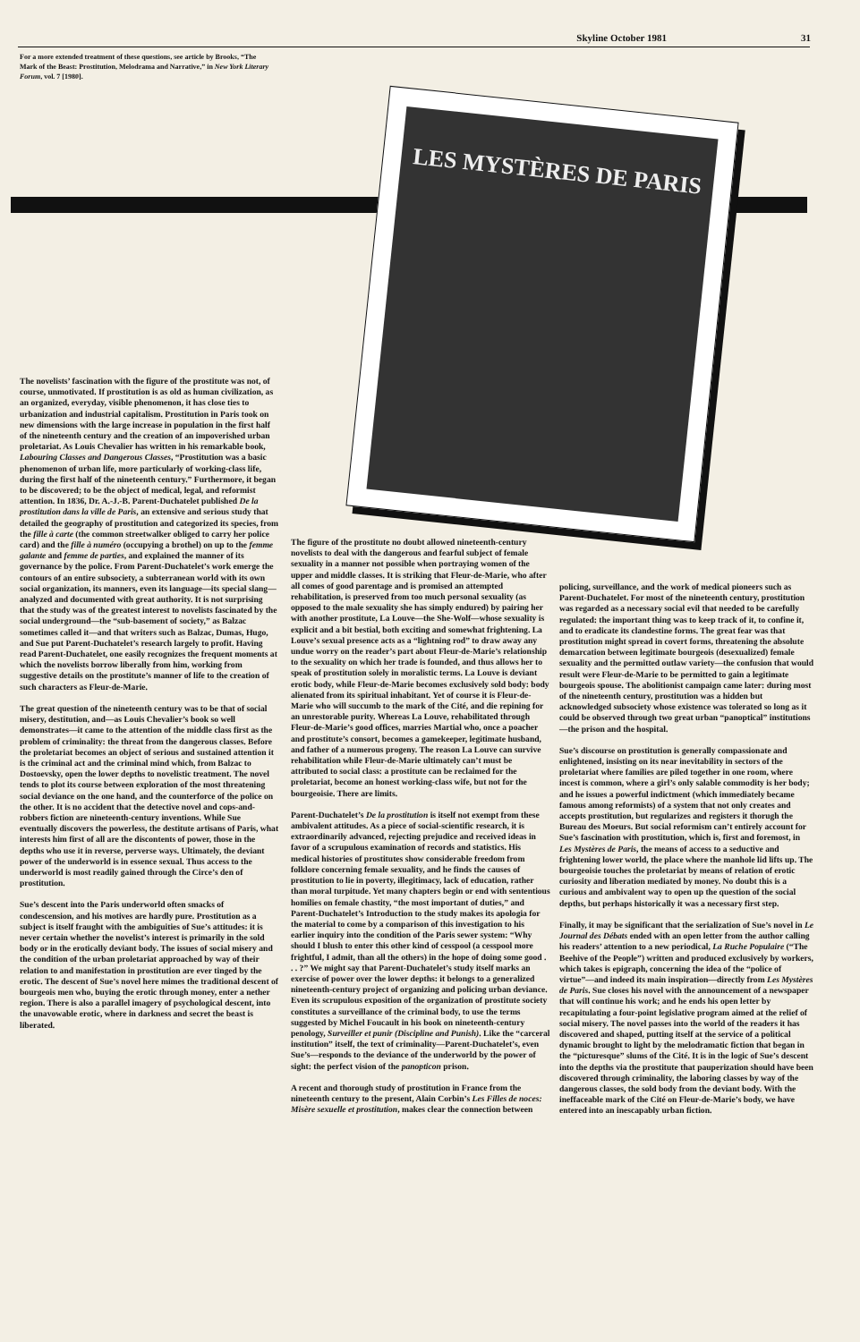Skyline October 1981 31
For a more extended treatment of these questions, see article by Brooks, “The Mark of the Beast: Prostitution, Melodrama and Narrative,” in New York Literary Forum, vol. 7 [1980].
LES MYSTÈRES DE PARIS
The novelists’ fascination with the figure of the prostitute was not, of course, unmotivated. If prostitution is as old as human civilization, as an organized, everyday, visible phenomenon, it has close ties to urbanization and industrial capitalism. Prostitution in Paris took on new dimensions with the large increase in population in the first half of the nineteenth century and the creation of an impoverished urban proletariat. As Louis Chevalier has written in his remarkable book, Labouring Classes and Dangerous Classes, “Prostitution was a basic phenomenon of urban life, more particularly of working-class life, during the first half of the nineteenth century.” Furthermore, it began to be discovered; to be the object of medical, legal, and reformist attention. In 1836, Dr. A.-J.-B. Parent-Duchatelet published De la prostitution dans la ville de Paris, an extensive and serious study that detailed the geography of prostitution and categorized its species, from the fille à carte (the common streetwalker obliged to carry her police card) and the fille à numéro (occupying a brothel) on up to the femme galante and femme de parties, and explained the manner of its governance by the police. From Parent-Duchatelet’s work emerge the contours of an entire subsociety, a subterranean world with its own social organization, its manners, even its language—its special slang—analyzed and documented with great authority. It is not surprising that the study was of the greatest interest to novelists fascinated by the social underground—the “sub-basement of society,” as Balzac sometimes called it—and that writers such as Balzac, Dumas, Hugo, and Sue put Parent-Duchatelet’s research largely to profit. Having read Parent-Duchatelet, one easily recognizes the frequent moments at which the novelists borrow liberally from him, working from suggestive details on the prostitute’s manner of life to the creation of such characters as Fleur-de-Marie.
The great question of the nineteenth century was to be that of social misery, destitution, and—as Louis Chevalier’s book so well demonstrates—it came to the attention of the middle class first as the problem of criminality: the threat from the dangerous classes. Before the proletariat becomes an object of serious and sustained attention it is the criminal act and the criminal mind which, from Balzac to Dostoevsky, open the lower depths to novelistic treatment. The novel tends to plot its course between exploration of the most threatening social deviance on the one hand, and the counterforce of the police on the other. It is no accident that the detective novel and cops-and-robbers fiction are nineteenth-century inventions. While Sue eventually discovers the powerless, the destitute artisans of Paris, what interests him first of all are the discontents of power, those in the depths who use it in reverse, perverse ways. Ultimately, the deviant power of the underworld is in essence sexual. Thus access to the underworld is most readily gained through the Circe’s den of prostitution.
Sue’s descent into the Paris underworld often smacks of condescension, and his motives are hardly pure. Prostitution as a subject is itself fraught with the ambiguities of Sue’s attitudes: it is never certain whether the novelist’s interest is primarily in the sold body or in the erotically deviant body. The issues of social misery and the condition of the urban proletariat approached by way of their relation to and manifestation in prostitution are ever tinged by the erotic. The descent of Sue’s novel here mimes the traditional descent of bourgeois men who, buying the erotic through money, enter a nether region. There is also a parallel imagery of psychological descent, into the unavowable erotic, where in darkness and secret the beast is liberated.
The figure of the prostitute no doubt allowed nineteenth-century novelists to deal with the dangerous and fearful subject of female sexuality in a manner not possible when portraying women of the upper and middle classes. It is striking that Fleur-de-Marie, who after all comes of good parentage and is promised an attempted rehabilitation, is preserved from too much personal sexuality (as opposed to the male sexuality she has simply endured) by pairing her with another prostitute, La Louve—the She-Wolf—whose sexuality is explicit and a bit bestial, both exciting and somewhat frightening. La Louve’s sexual presence acts as a “lightning rod” to draw away any undue worry on the reader’s part about Fleur-de-Marie’s relationship to the sexuality on which her trade is founded, and thus allows her to speak of prostitution solely in moralistic terms. La Louve is deviant erotic body, while Fleur-de-Marie becomes exclusively sold body: body alienated from its spiritual inhabitant. Yet of course it is Fleur-de-Marie who will succumb to the mark of the Cité, and die repining for an unrestorable purity. Whereas La Louve, rehabilitated through Fleur-de-Marie’s good offices, marries Martial who, once a poacher and prostitute’s consort, becomes a gamekeeper, legitimate husband, and father of a numerous progeny. The reason La Louve can survive rehabilitation while Fleur-de-Marie ultimately can’t must be attributed to social class: a prostitute can be reclaimed for the proletariat, become an honest working-class wife, but not for the bourgeoisie. There are limits.
Parent-Duchatelet’s De la prostitution is itself not exempt from these ambivalent attitudes. As a piece of social-scientific research, it is extraordinarily advanced, rejecting prejudice and received ideas in favor of a scrupulous examination of records and statistics. His medical histories of prostitutes show considerable freedom from folklore concerning female sexuality, and he finds the causes of prostitution to lie in poverty, illegitimacy, lack of education, rather than moral turpitude. Yet many chapters begin or end with sententious homilies on female chastity, “the most important of duties,” and Parent-Duchatelet’s Introduction to the study makes its apologia for the material to come by a comparison of this investigation to his earlier inquiry into the condition of the Paris sewer system: “Why should I blush to enter this other kind of cesspool (a cesspool more frightful, I admit, than all the others) in the hope of doing some good . . . ?” We might say that Parent-Duchatelet’s study itself marks an exercise of power over the lower depths: it belongs to a generalized nineteenth-century project of organizing and policing urban deviance. Even its scrupulous exposition of the organization of prostitute society constitutes a surveillance of the criminal body, to use the terms suggested by Michel Foucault in his book on nineteenth-century penology, Surveiller et punir (Discipline and Punish). Like the “carceral institution” itself, the text of criminality—Parent-Duchatelet’s, even Sue’s—responds to the deviance of the underworld by the power of sight: the perfect vision of the panopticon prison.
A recent and thorough study of prostitution in France from the nineteenth century to the present, Alain Corbin’s Les Filles de noces: Misère sexuelle et prostitution, makes clear the connection between
policing, surveillance, and the work of medical pioneers such as Parent-Duchatelet. For most of the nineteenth century, prostitution was regarded as a necessary social evil that needed to be carefully regulated: the important thing was to keep track of it, to confine it, and to eradicate its clandestine forms. The great fear was that prostitution might spread in covert forms, threatening the absolute demarcation between legitimate bourgeois (desexualized) female sexuality and the permitted outlaw variety—the confusion that would result were Fleur-de-Marie to be permitted to gain a legitimate bourgeois spouse. The abolitionist campaign came later: during most of the nineteenth century, prostitution was a hidden but acknowledged subsociety whose existence was tolerated so long as it could be observed through two great urban “panoptical” institutions—the prison and the hospital.
Sue’s discourse on prostitution is generally compassionate and enlightened, insisting on its near inevitability in sectors of the proletariat where families are piled together in one room, where incest is common, where a girl’s only salable commodity is her body; and he issues a powerful indictment (which immediately became famous among reformists) of a system that not only creates and accepts prostitution, but regularizes and registers it thorugh the Bureau des Moeurs. But social reformism can’t entirely account for Sue’s fascination with prostitution, which is, first and foremost, in Les Mystères de Paris, the means of access to a seductive and frightening lower world, the place where the manhole lid lifts up. The bourgeoisie touches the proletariat by means of relation of erotic curiosity and liberation mediated by money. No doubt this is a curious and ambivalent way to open up the question of the social depths, but perhaps historically it was a necessary first step.
Finally, it may be significant that the serialization of Sue’s novel in Le Journal des Débats ended with an open letter from the author calling his readers’ attention to a new periodical, La Ruche Populaire (“The Beehive of the People”) written and produced exclusively by workers, which takes is epigraph, concerning the idea of the “police of virtue”—and indeed its main inspiration—directly from Les Mystères de Paris. Sue closes his novel with the announcement of a newspaper that will continue his work; and he ends his open letter by recapitulating a four-point legislative program aimed at the relief of social misery. The novel passes into the world of the readers it has discovered and shaped, putting itself at the service of a political dynamic brought to light by the melodramatic fiction that began in the “picturesque” slums of the Cité. It is in the logic of Sue’s descent into the depths via the prostitute that pauperization should have been discovered through criminality, the laboring classes by way of the dangerous classes, the sold body from the deviant body. With the ineffaceable mark of the Cité on Fleur-de-Marie’s body, we have entered into an inescapably urban fiction.